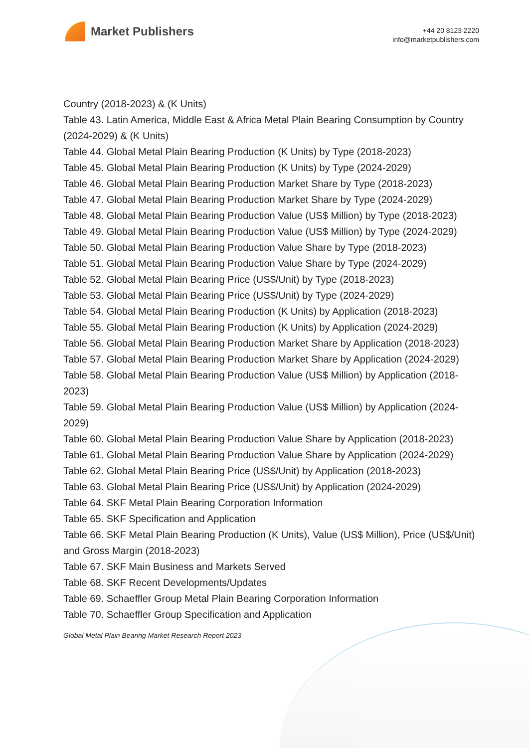Market Publishers
+44 20 8123 2220
info@marketpublishers.com
Country (2018-2023) & (K Units)
Table 43. Latin America, Middle East & Africa Metal Plain Bearing Consumption by Country (2024-2029) & (K Units)
Table 44. Global Metal Plain Bearing Production (K Units) by Type (2018-2023)
Table 45. Global Metal Plain Bearing Production (K Units) by Type (2024-2029)
Table 46. Global Metal Plain Bearing Production Market Share by Type (2018-2023)
Table 47. Global Metal Plain Bearing Production Market Share by Type (2024-2029)
Table 48. Global Metal Plain Bearing Production Value (US$ Million) by Type (2018-2023)
Table 49. Global Metal Plain Bearing Production Value (US$ Million) by Type (2024-2029)
Table 50. Global Metal Plain Bearing Production Value Share by Type (2018-2023)
Table 51. Global Metal Plain Bearing Production Value Share by Type (2024-2029)
Table 52. Global Metal Plain Bearing Price (US$/Unit) by Type (2018-2023)
Table 53. Global Metal Plain Bearing Price (US$/Unit) by Type (2024-2029)
Table 54. Global Metal Plain Bearing Production (K Units) by Application (2018-2023)
Table 55. Global Metal Plain Bearing Production (K Units) by Application (2024-2029)
Table 56. Global Metal Plain Bearing Production Market Share by Application (2018-2023)
Table 57. Global Metal Plain Bearing Production Market Share by Application (2024-2029)
Table 58. Global Metal Plain Bearing Production Value (US$ Million) by Application (2018-2023)
Table 59. Global Metal Plain Bearing Production Value (US$ Million) by Application (2024-2029)
Table 60. Global Metal Plain Bearing Production Value Share by Application (2018-2023)
Table 61. Global Metal Plain Bearing Production Value Share by Application (2024-2029)
Table 62. Global Metal Plain Bearing Price (US$/Unit) by Application (2018-2023)
Table 63. Global Metal Plain Bearing Price (US$/Unit) by Application (2024-2029)
Table 64. SKF Metal Plain Bearing Corporation Information
Table 65. SKF Specification and Application
Table 66. SKF Metal Plain Bearing Production (K Units), Value (US$ Million), Price (US$/Unit) and Gross Margin (2018-2023)
Table 67. SKF Main Business and Markets Served
Table 68. SKF Recent Developments/Updates
Table 69. Schaeffler Group Metal Plain Bearing Corporation Information
Table 70. Schaeffler Group Specification and Application
Global Metal Plain Bearing Market Research Report 2023